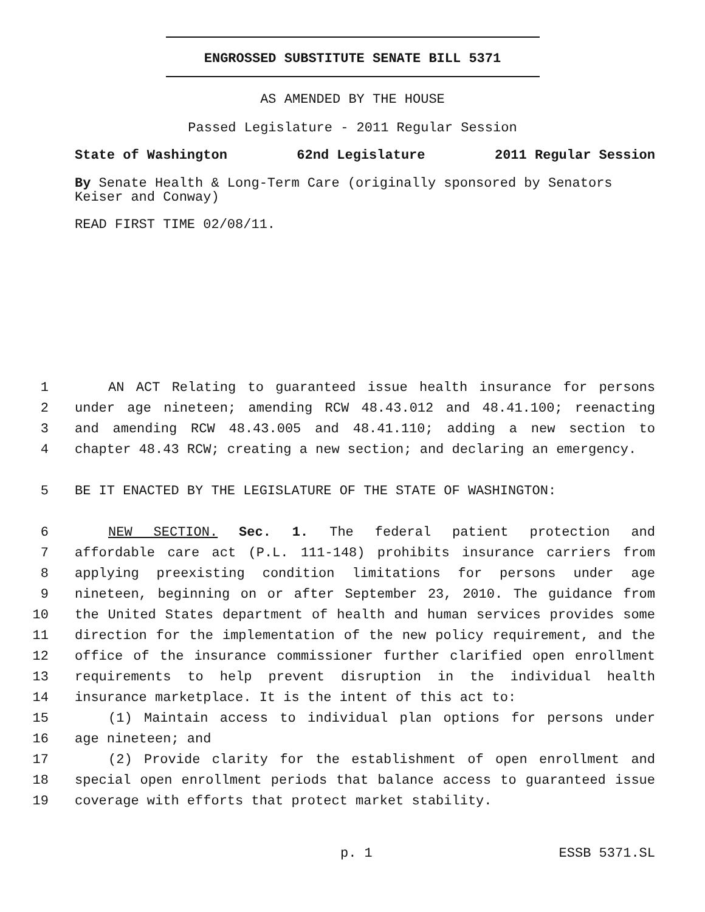ENGROSSED SUBSTITUTE SENATE BILL 5371
AS AMENDED BY THE HOUSE
Passed Legislature - 2011 Regular Session
State of Washington 62nd Legislature 2011 Regular Session
By Senate Health & Long-Term Care (originally sponsored by Senators Keiser and Conway)
READ FIRST TIME 02/08/11.
1 AN ACT Relating to guaranteed issue health insurance for persons
2 under age nineteen; amending RCW 48.43.012 and 48.41.100; reenacting
3 and amending RCW 48.43.005 and 48.41.110; adding a new section to
4 chapter 48.43 RCW; creating a new section; and declaring an emergency.
5 BE IT ENACTED BY THE LEGISLATURE OF THE STATE OF WASHINGTON:
6 NEW SECTION. Sec. 1. The federal patient protection and
7 affordable care act (P.L. 111-148) prohibits insurance carriers from
8 applying preexisting condition limitations for persons under age
9 nineteen, beginning on or after September 23, 2010. The guidance from
10 the United States department of health and human services provides some
11 direction for the implementation of the new policy requirement, and the
12 office of the insurance commissioner further clarified open enrollment
13 requirements to help prevent disruption in the individual health
14 insurance marketplace. It is the intent of this act to:
15 (1) Maintain access to individual plan options for persons under
16 age nineteen; and
17 (2) Provide clarity for the establishment of open enrollment and
18 special open enrollment periods that balance access to guaranteed issue
19 coverage with efforts that protect market stability.
p. 1 ESSB 5371.SL